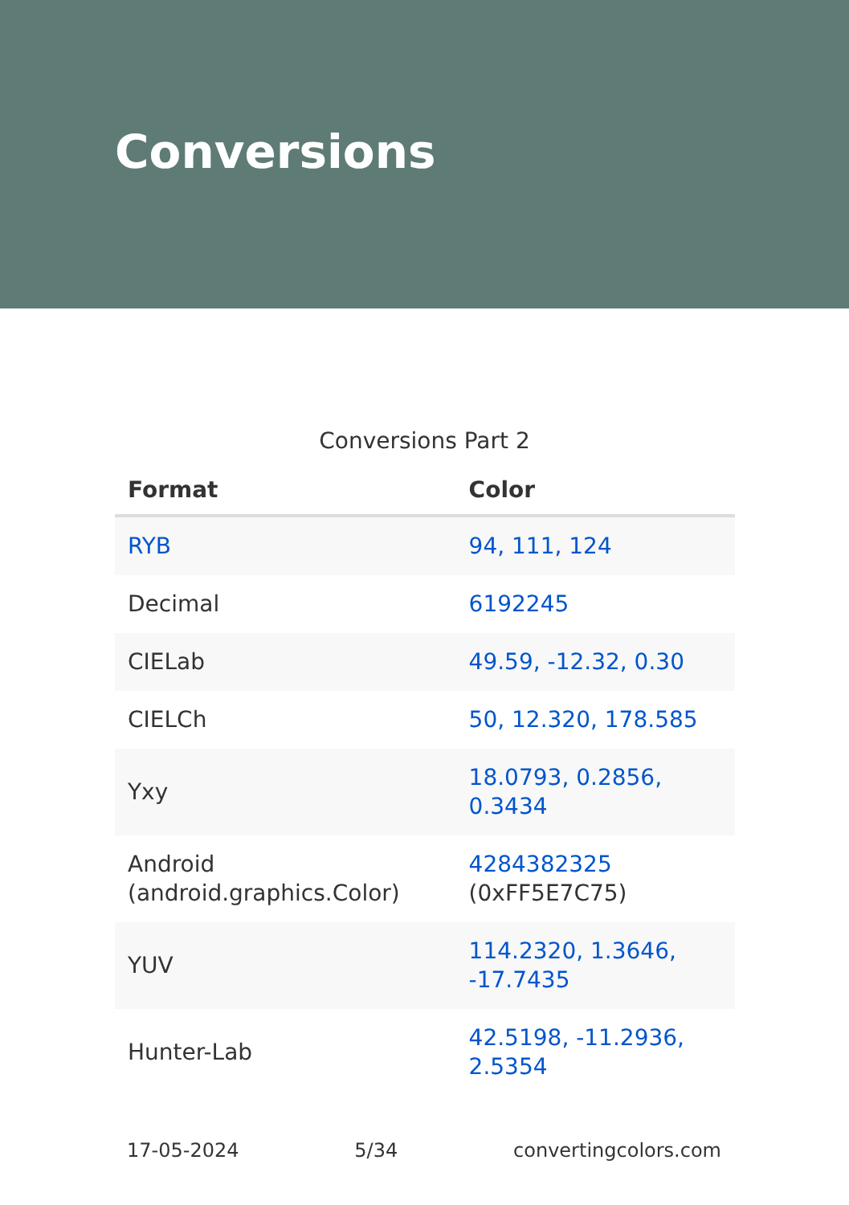Conversions
Conversions Part 2
| Format | Color |
| --- | --- |
| RYB | 94, 111, 124 |
| Decimal | 6192245 |
| CIELab | 49.59, -12.32, 0.30 |
| CIELCh | 50, 12.320, 178.585 |
| Yxy | 18.0793, 0.2856, 0.3434 |
| Android (android.graphics.Color) | 4284382325 (0xFF5E7C75) |
| YUV | 114.2320, 1.3646, -17.7435 |
| Hunter-Lab | 42.5198, -11.2936, 2.5354 |
17-05-2024 5/34 convertingcolors.com